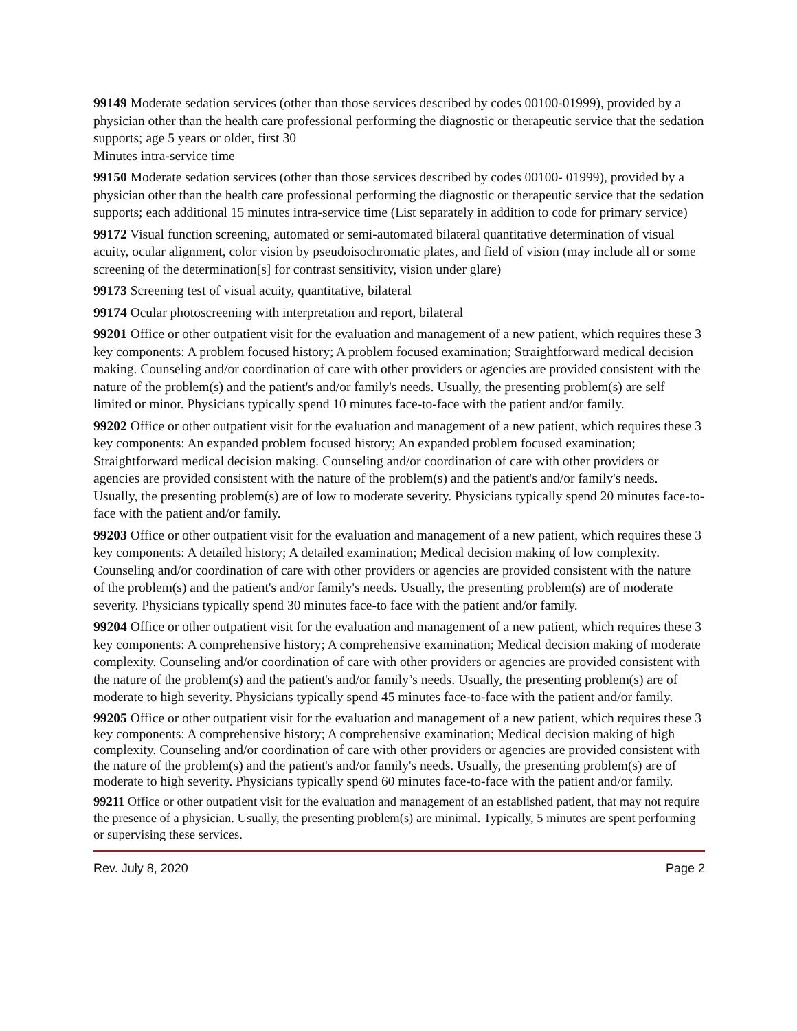99149 Moderate sedation services (other than those services described by codes 00100-01999), provided by a physician other than the health care professional performing the diagnostic or therapeutic service that the sedation supports; age 5 years or older, first 30
Minutes intra-service time
99150 Moderate sedation services (other than those services described by codes 00100- 01999), provided by a physician other than the health care professional performing the diagnostic or therapeutic service that the sedation supports; each additional 15 minutes intra-service time (List separately in addition to code for primary service)
99172 Visual function screening, automated or semi-automated bilateral quantitative determination of visual acuity, ocular alignment, color vision by pseudoisochromatic plates, and field of vision (may include all or some screening of the determination[s] for contrast sensitivity, vision under glare)
99173 Screening test of visual acuity, quantitative, bilateral
99174 Ocular photoscreening with interpretation and report, bilateral
99201 Office or other outpatient visit for the evaluation and management of a new patient, which requires these 3 key components: A problem focused history; A problem focused examination; Straightforward medical decision making. Counseling and/or coordination of care with other providers or agencies are provided consistent with the nature of the problem(s) and the patient's and/or family's needs. Usually, the presenting problem(s) are self limited or minor. Physicians typically spend 10 minutes face-to-face with the patient and/or family.
99202 Office or other outpatient visit for the evaluation and management of a new patient, which requires these 3 key components: An expanded problem focused history; An expanded problem focused examination; Straightforward medical decision making. Counseling and/or coordination of care with other providers or agencies are provided consistent with the nature of the problem(s) and the patient's and/or family's needs. Usually, the presenting problem(s) are of low to moderate severity. Physicians typically spend 20 minutes face-to-face with the patient and/or family.
99203 Office or other outpatient visit for the evaluation and management of a new patient, which requires these 3 key components: A detailed history; A detailed examination; Medical decision making of low complexity. Counseling and/or coordination of care with other providers or agencies are provided consistent with the nature of the problem(s) and the patient's and/or family's needs. Usually, the presenting problem(s) are of moderate severity. Physicians typically spend 30 minutes face-to face with the patient and/or family.
99204 Office or other outpatient visit for the evaluation and management of a new patient, which requires these 3 key components: A comprehensive history; A comprehensive examination; Medical decision making of moderate complexity. Counseling and/or coordination of care with other providers or agencies are provided consistent with the nature of the problem(s) and the patient's and/or family’s needs. Usually, the presenting problem(s) are of moderate to high severity. Physicians typically spend 45 minutes face-to-face with the patient and/or family.
99205 Office or other outpatient visit for the evaluation and management of a new patient, which requires these 3 key components: A comprehensive history; A comprehensive examination; Medical decision making of high complexity. Counseling and/or coordination of care with other providers or agencies are provided consistent with the nature of the problem(s) and the patient's and/or family's needs. Usually, the presenting problem(s) are of moderate to high severity. Physicians typically spend 60 minutes face-to-face with the patient and/or family.
99211 Office or other outpatient visit for the evaluation and management of an established patient, that may not require the presence of a physician. Usually, the presenting problem(s) are minimal. Typically, 5 minutes are spent performing or supervising these services.
Rev. July 8, 2020 Page 2